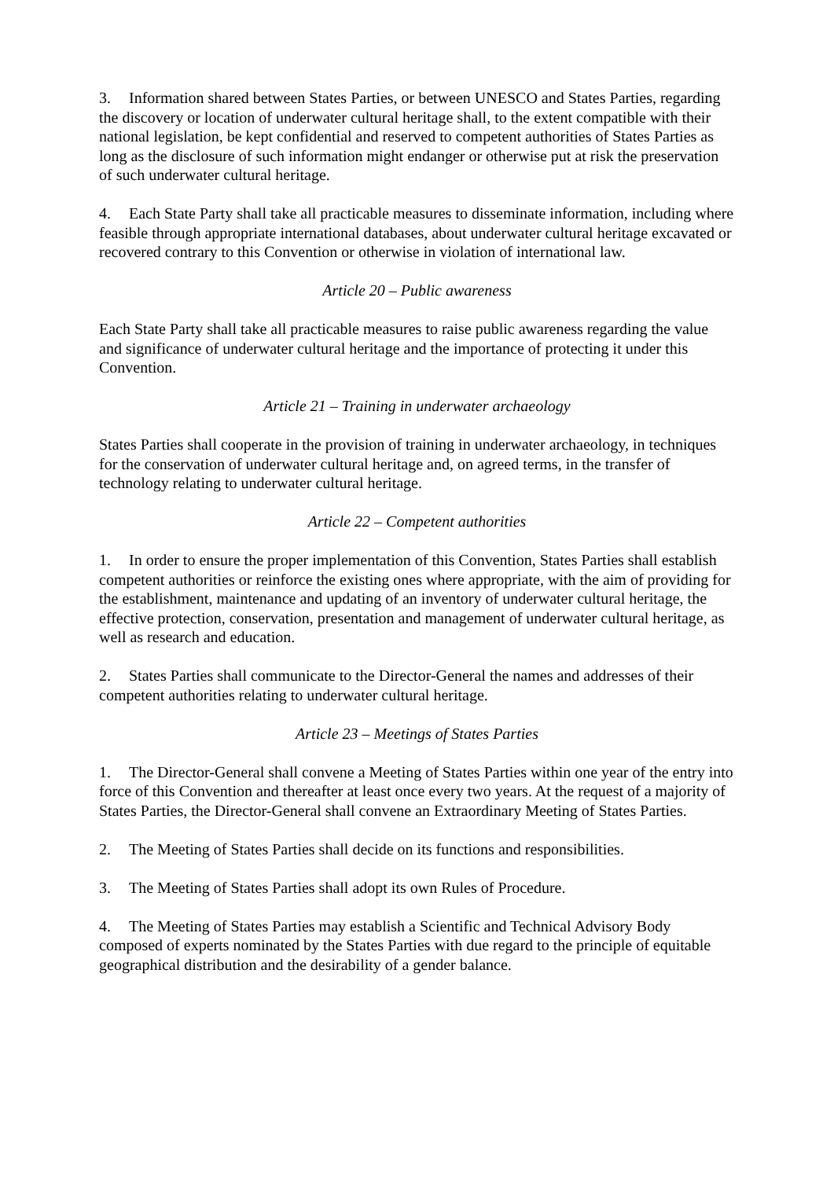3. Information shared between States Parties, or between UNESCO and States Parties, regarding the discovery or location of underwater cultural heritage shall, to the extent compatible with their national legislation, be kept confidential and reserved to competent authorities of States Parties as long as the disclosure of such information might endanger or otherwise put at risk the preservation of such underwater cultural heritage.
4. Each State Party shall take all practicable measures to disseminate information, including where feasible through appropriate international databases, about underwater cultural heritage excavated or recovered contrary to this Convention or otherwise in violation of international law.
Article 20 – Public awareness
Each State Party shall take all practicable measures to raise public awareness regarding the value and significance of underwater cultural heritage and the importance of protecting it under this Convention.
Article 21 – Training in underwater archaeology
States Parties shall cooperate in the provision of training in underwater archaeology, in techniques for the conservation of underwater cultural heritage and, on agreed terms, in the transfer of technology relating to underwater cultural heritage.
Article 22 – Competent authorities
1. In order to ensure the proper implementation of this Convention, States Parties shall establish competent authorities or reinforce the existing ones where appropriate, with the aim of providing for the establishment, maintenance and updating of an inventory of underwater cultural heritage, the effective protection, conservation, presentation and management of underwater cultural heritage, as well as research and education.
2. States Parties shall communicate to the Director-General the names and addresses of their competent authorities relating to underwater cultural heritage.
Article 23 – Meetings of States Parties
1. The Director-General shall convene a Meeting of States Parties within one year of the entry into force of this Convention and thereafter at least once every two years. At the request of a majority of States Parties, the Director-General shall convene an Extraordinary Meeting of States Parties.
2. The Meeting of States Parties shall decide on its functions and responsibilities.
3. The Meeting of States Parties shall adopt its own Rules of Procedure.
4. The Meeting of States Parties may establish a Scientific and Technical Advisory Body composed of experts nominated by the States Parties with due regard to the principle of equitable geographical distribution and the desirability of a gender balance.